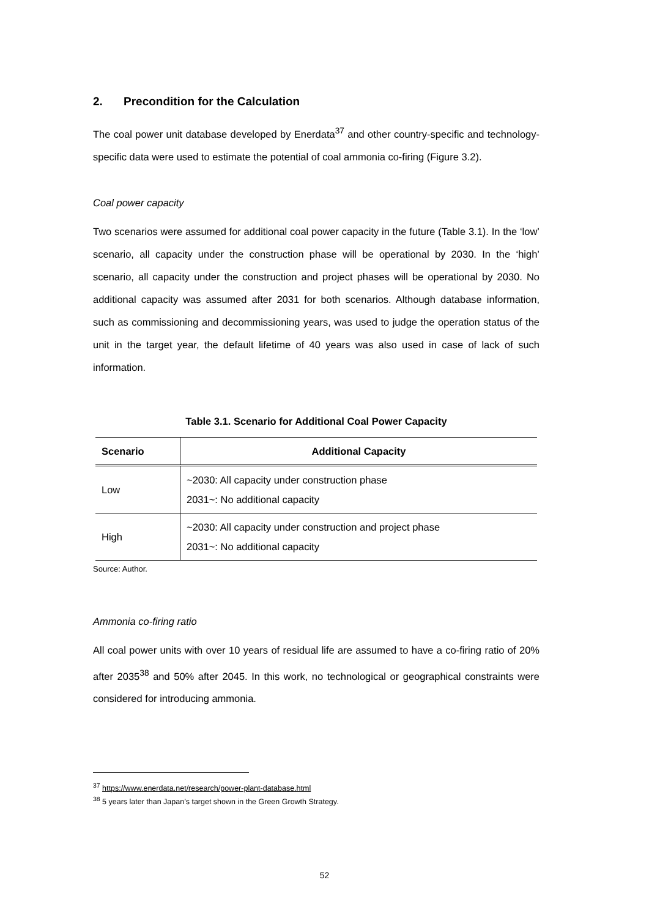2. Precondition for the Calculation
The coal power unit database developed by Enerdata<sup>37</sup> and other country-specific and technology-specific data were used to estimate the potential of coal ammonia co-firing (Figure 3.2).
Coal power capacity
Two scenarios were assumed for additional coal power capacity in the future (Table 3.1). In the ‘low’ scenario, all capacity under the construction phase will be operational by 2030. In the ‘high’ scenario, all capacity under the construction and project phases will be operational by 2030. No additional capacity was assumed after 2031 for both scenarios. Although database information, such as commissioning and decommissioning years, was used to judge the operation status of the unit in the target year, the default lifetime of 40 years was also used in case of lack of such information.
Table 3.1. Scenario for Additional Coal Power Capacity
| Scenario | Additional Capacity |
| --- | --- |
| Low | ~2030: All capacity under construction phase 2031~: No additional capacity |
| High | ~2030: All capacity under construction and project phase 2031~: No additional capacity |
Source: Author.
Ammonia co-firing ratio
All coal power units with over 10 years of residual life are assumed to have a co-firing ratio of 20% after 2035<sup>38</sup> and 50% after 2045. In this work, no technological or geographical constraints were considered for introducing ammonia.
<sup>37</sup> https://www.enerdata.net/research/power-plant-database.html
<sup>38</sup> 5 years later than Japan’s target shown in the Green Growth Strategy.
52